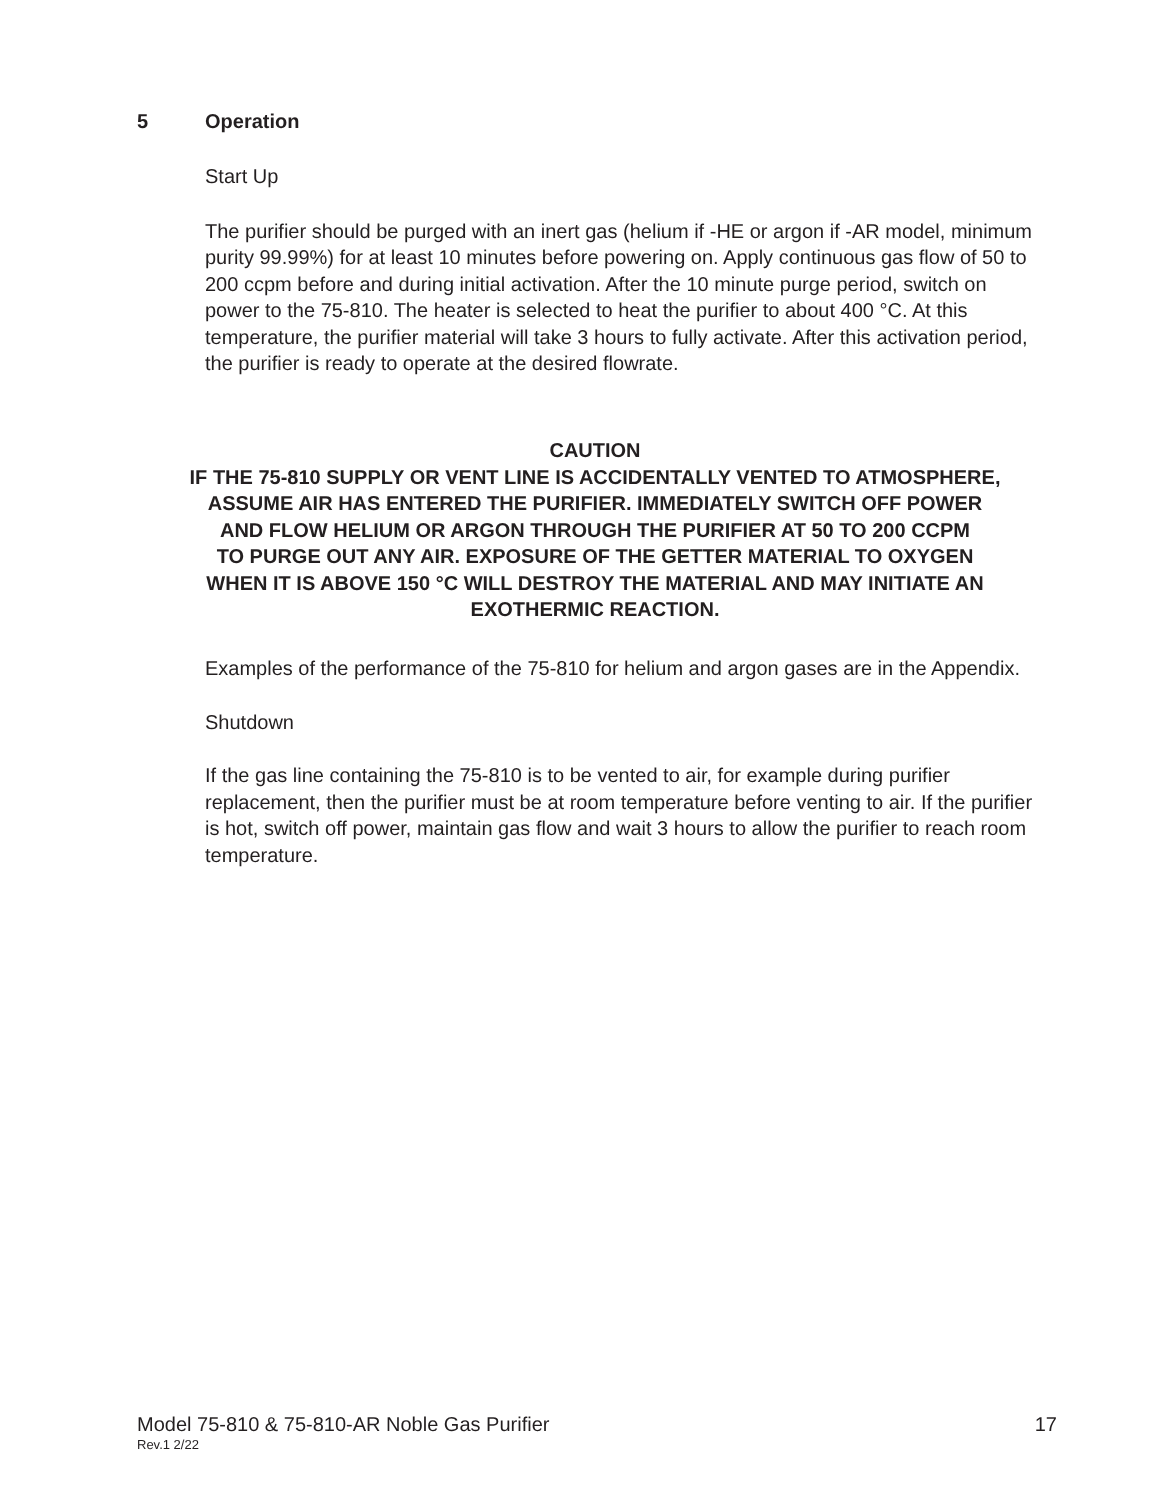5 Operation
Start Up
The purifier should be purged with an inert gas (helium if -HE or argon if -AR model, minimum purity 99.99%) for at least 10 minutes before powering on. Apply continuous gas flow of 50 to 200 ccpm before and during initial activation. After the 10 minute purge period, switch on power to the 75-810. The heater is selected to heat the purifier to about 400 °C. At this temperature, the purifier material will take 3 hours to fully activate. After this activation period, the purifier is ready to operate at the desired flowrate.
CAUTION
IF THE 75-810 SUPPLY OR VENT LINE IS ACCIDENTALLY VENTED TO ATMOSPHERE,
ASSUME AIR HAS ENTERED THE PURIFIER. IMMEDIATELY SWITCH OFF POWER
AND FLOW HELIUM OR ARGON THROUGH THE PURIFIER AT 50 TO 200 CCPM
TO PURGE OUT ANY AIR. EXPOSURE OF THE GETTER MATERIAL TO OXYGEN
WHEN IT IS ABOVE 150 °C WILL DESTROY THE MATERIAL AND MAY INITIATE AN
EXOTHERMIC REACTION.
Examples of the performance of the 75-810 for helium and argon gases are in the Appendix.
Shutdown
If the gas line containing the 75-810 is to be vented to air, for example during purifier replacement, then the purifier must be at room temperature before venting to air. If the purifier is hot, switch off power, maintain gas flow and wait 3 hours to allow the purifier to reach room temperature.
Model 75-810 & 75-810-AR Noble Gas Purifier 17
Rev.1 2/22